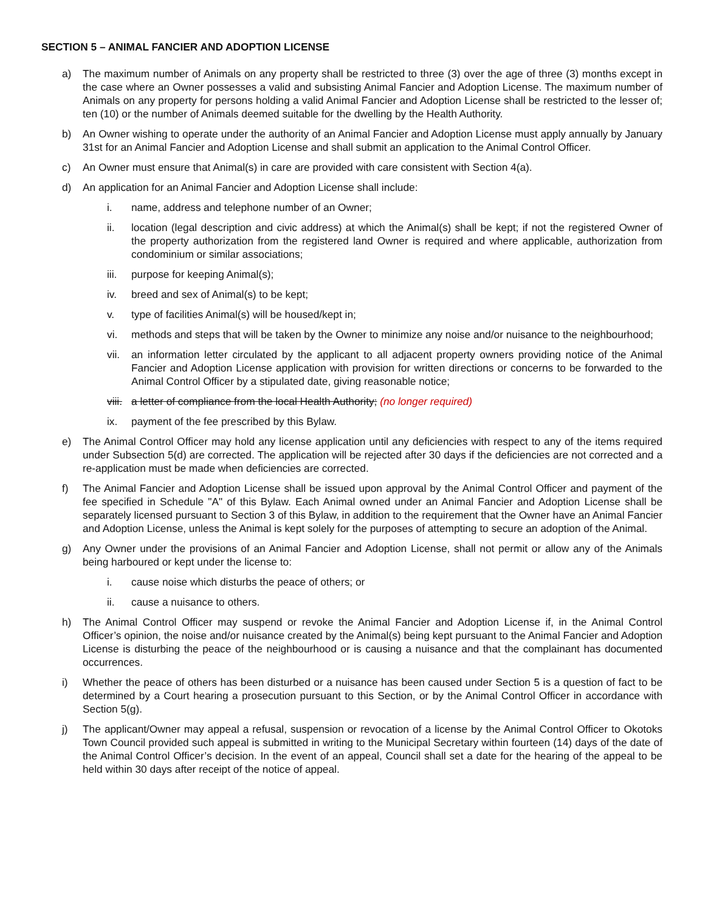SECTION 5 – ANIMAL FANCIER AND ADOPTION LICENSE
a) The maximum number of Animals on any property shall be restricted to three (3) over the age of three (3) months except in the case where an Owner possesses a valid and subsisting Animal Fancier and Adoption License. The maximum number of Animals on any property for persons holding a valid Animal Fancier and Adoption License shall be restricted to the lesser of; ten (10) or the number of Animals deemed suitable for the dwelling by the Health Authority.
b) An Owner wishing to operate under the authority of an Animal Fancier and Adoption License must apply annually by January 31st for an Animal Fancier and Adoption License and shall submit an application to the Animal Control Officer.
c) An Owner must ensure that Animal(s) in care are provided with care consistent with Section 4(a).
d) An application for an Animal Fancier and Adoption License shall include:
i. name, address and telephone number of an Owner;
ii. location (legal description and civic address) at which the Animal(s) shall be kept; if not the registered Owner of the property authorization from the registered land Owner is required and where applicable, authorization from condominium or similar associations;
iii. purpose for keeping Animal(s);
iv. breed and sex of Animal(s) to be kept;
v. type of facilities Animal(s) will be housed/kept in;
vi. methods and steps that will be taken by the Owner to minimize any noise and/or nuisance to the neighbourhood;
vii. an information letter circulated by the applicant to all adjacent property owners providing notice of the Animal Fancier and Adoption License application with provision for written directions or concerns to be forwarded to the Animal Control Officer by a stipulated date, giving reasonable notice;
viii. a letter of compliance from the local Health Authority; (no longer required)
ix. payment of the fee prescribed by this Bylaw.
e) The Animal Control Officer may hold any license application until any deficiencies with respect to any of the items required under Subsection 5(d) are corrected. The application will be rejected after 30 days if the deficiencies are not corrected and a re-application must be made when deficiencies are corrected.
f) The Animal Fancier and Adoption License shall be issued upon approval by the Animal Control Officer and payment of the fee specified in Schedule "A" of this Bylaw. Each Animal owned under an Animal Fancier and Adoption License shall be separately licensed pursuant to Section 3 of this Bylaw, in addition to the requirement that the Owner have an Animal Fancier and Adoption License, unless the Animal is kept solely for the purposes of attempting to secure an adoption of the Animal.
g) Any Owner under the provisions of an Animal Fancier and Adoption License, shall not permit or allow any of the Animals being harboured or kept under the license to:
i. cause noise which disturbs the peace of others; or
ii. cause a nuisance to others.
h) The Animal Control Officer may suspend or revoke the Animal Fancier and Adoption License if, in the Animal Control Officer’s opinion, the noise and/or nuisance created by the Animal(s) being kept pursuant to the Animal Fancier and Adoption License is disturbing the peace of the neighbourhood or is causing a nuisance and that the complainant has documented occurrences.
i) Whether the peace of others has been disturbed or a nuisance has been caused under Section 5 is a question of fact to be determined by a Court hearing a prosecution pursuant to this Section, or by the Animal Control Officer in accordance with Section 5(g).
j) The applicant/Owner may appeal a refusal, suspension or revocation of a license by the Animal Control Officer to Okotoks Town Council provided such appeal is submitted in writing to the Municipal Secretary within fourteen (14) days of the date of the Animal Control Officer’s decision. In the event of an appeal, Council shall set a date for the hearing of the appeal to be held within 30 days after receipt of the notice of appeal.